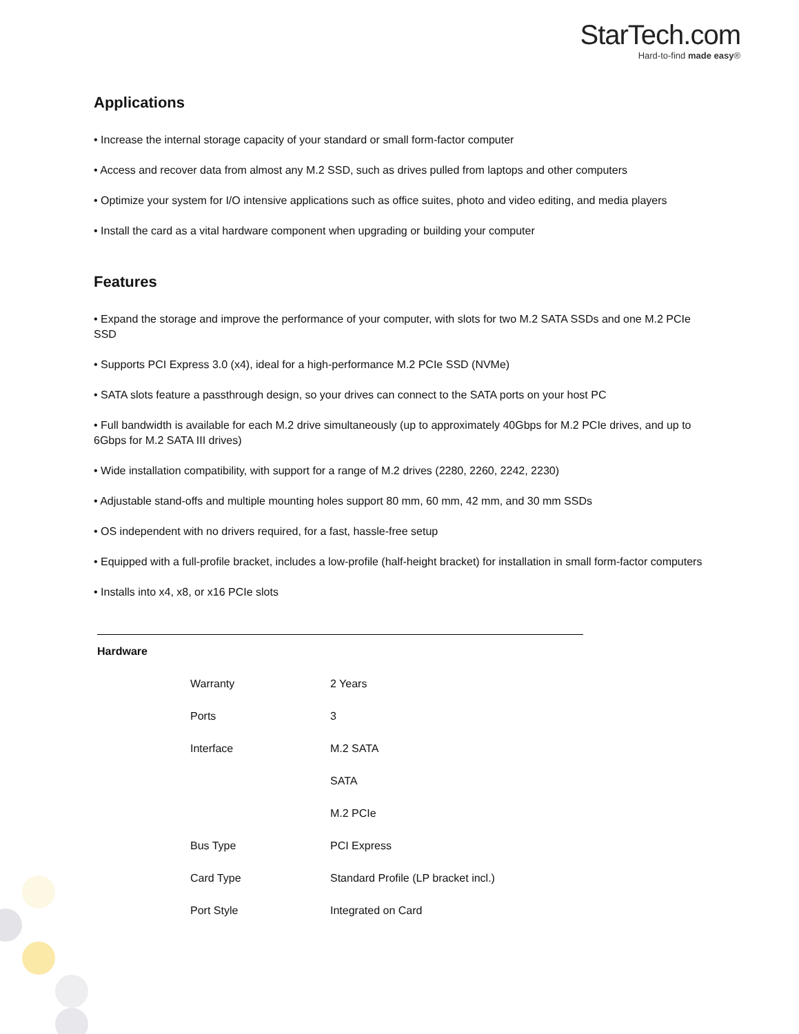StarTech.com
Hard-to-find made easy®
Applications
• Increase the internal storage capacity of your standard or small form-factor computer
• Access and recover data from almost any M.2 SSD, such as drives pulled from laptops and other computers
• Optimize your system for I/O intensive applications such as office suites, photo and video editing, and media players
• Install the card as a vital hardware component when upgrading or building your computer
Features
• Expand the storage and improve the performance of your computer, with slots for two M.2 SATA SSDs and one M.2 PCIe SSD
• Supports PCI Express 3.0 (x4), ideal for a high-performance M.2 PCIe SSD (NVMe)
• SATA slots feature a passthrough design, so your drives can connect to the SATA ports on your host PC
• Full bandwidth is available for each M.2 drive simultaneously (up to approximately 40Gbps for M.2 PCIe drives, and up to 6Gbps for M.2 SATA III drives)
• Wide installation compatibility, with support for a range of M.2 drives (2280, 2260, 2242, 2230)
• Adjustable stand-offs and multiple mounting holes support 80 mm, 60 mm, 42 mm, and 30 mm SSDs
• OS independent with no drivers required, for a fast, hassle-free setup
• Equipped with a full-profile bracket, includes a low-profile (half-height bracket) for installation in small form-factor computers
• Installs into x4, x8, or x16 PCIe slots
| Hardware | | |
| | Warranty | 2 Years |
| | Ports | 3 |
| | Interface | M.2 SATA |
| | | SATA |
| | | M.2 PCIe |
| | Bus Type | PCI Express |
| | Card Type | Standard Profile (LP bracket incl.) |
| | Port Style | Integrated on Card |